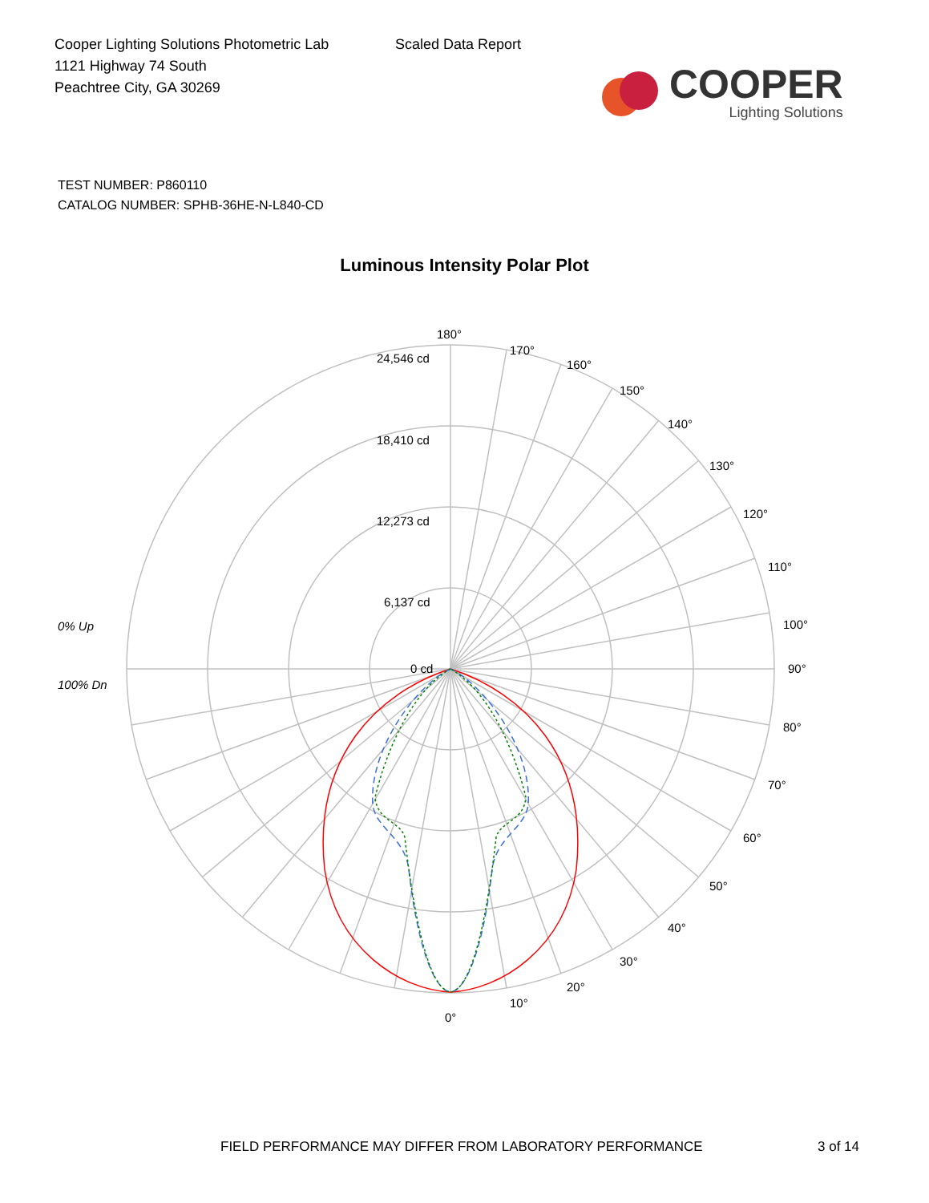Cooper Lighting Solutions Photometric Lab
1121 Highway 74 South
Peachtree City, GA 30269
Scaled Data Report
COOPER
Lighting Solutions
TEST NUMBER: P860110
CATALOG NUMBER: SPHB-36HE-N-L840-CD
Luminous Intensity Polar Plot
180°
170°
160°
150°
140°
130°
120°
110°
100°
90°
80°
70°
60°
50°
40°
30°
20°
10°
0°
24,546 cd
18,410 cd
12,273 cd
6,137 cd
0 cd
0% Up
100% Dn
FIELD PERFORMANCE MAY DIFFER FROM LABORATORY PERFORMANCE 3 of 14